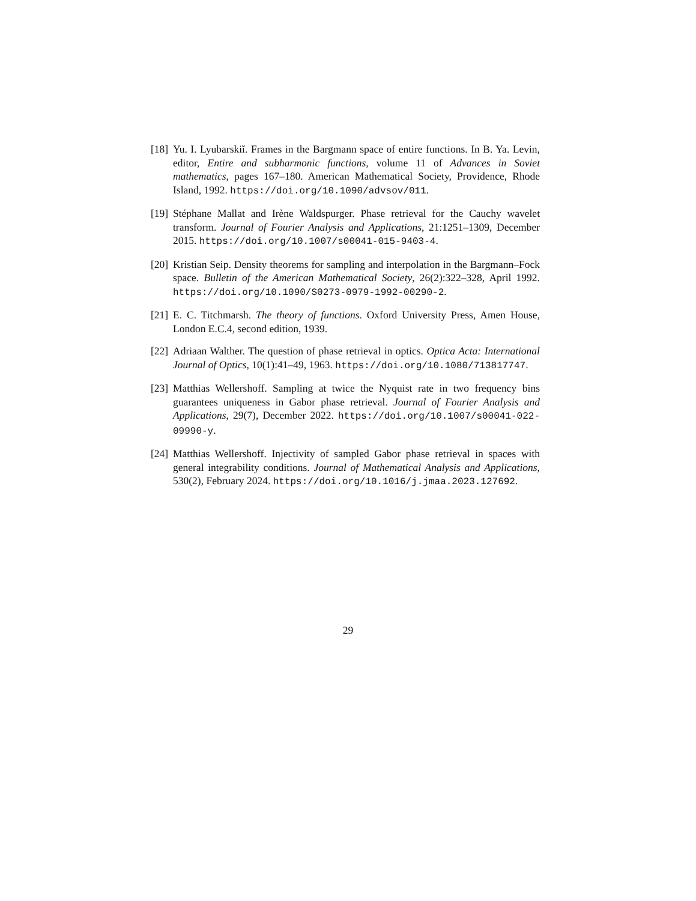[18]
Yu. I. Lyubarskiĭ. Frames in the Bargmann space of entire functions. In B. Ya. Levin, editor, Entire and subharmonic functions, volume 11 of Advances in Soviet mathematics, pages 167–180. American Mathematical Society, Providence, Rhode Island, 1992. https://doi.org/10.1090/advsov/011.
[19]
Stéphane Mallat and Irène Waldspurger. Phase retrieval for the Cauchy wavelet transform. Journal of Fourier Analysis and Applications, 21:1251–1309, December 2015. https://doi.org/10.1007/s00041-015-9403-4.
[20]
Kristian Seip. Density theorems for sampling and interpolation in the Bargmann–Fock space. Bulletin of the American Mathematical Society, 26(2):322–328, April 1992. https://doi.org/10.1090/S0273-0979-1992-00290-2.
[21]
E. C. Titchmarsh. The theory of functions. Oxford University Press, Amen House, London E.C.4, second edition, 1939.
[22]
Adriaan Walther. The question of phase retrieval in optics. Optica Acta: International Journal of Optics, 10(1):41–49, 1963. https://doi.org/10.1080/713817747.
[23]
Matthias Wellershoff. Sampling at twice the Nyquist rate in two frequency bins guarantees uniqueness in Gabor phase retrieval. Journal of Fourier Analysis and Applications, 29(7), December 2022. https://doi.org/10.1007/s00041-022-09990-y.
[24]
Matthias Wellershoff. Injectivity of sampled Gabor phase retrieval in spaces with general integrability conditions. Journal of Mathematical Analysis and Applications, 530(2), February 2024. https://doi.org/10.1016/j.jmaa.2023.127692.
29